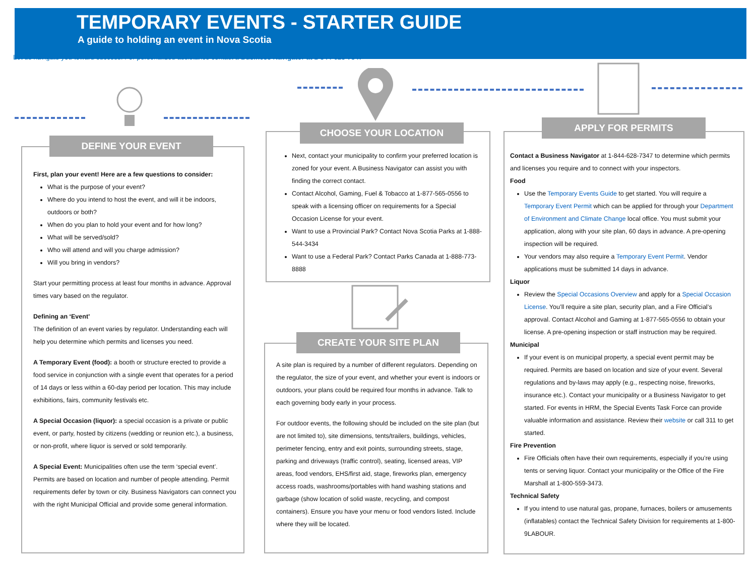TEMPORARY EVENTS - STARTER GUIDE
A guide to holding an event in Nova Scotia
Let us navigate you toward success! For personalized assistance contact a Business Navigator at 1-844-628-7347
First, plan your event! Here are a few questions to consider:
What is the purpose of your event?
Where do you intend to host the event, and will it be indoors, outdoors or both?
When do you plan to hold your event and for how long?
What will be served/sold?
Who will attend and will you charge admission?
Will you bring in vendors?
Start your permitting process at least four months in advance. Approval times vary based on the regulator.
Defining an ‘Event’
The definition of an event varies by regulator. Understanding each will help you determine which permits and licenses you need.
A Temporary Event (food): a booth or structure erected to provide a food service in conjunction with a single event that operates for a period of 14 days or less within a 60-day period per location. This may include exhibitions, fairs, community festivals etc.
A Special Occasion (liquor): a special occasion is a private or public event, or party, hosted by citizens (wedding or reunion etc.), a business, or non-profit, where liquor is served or sold temporarily.
A Special Event: Municipalities often use the term ‘special event’. Permits are based on location and number of people attending. Permit requirements defer by town or city. Business Navigators can connect you with the right Municipal Official and provide some general information.
DEFINE YOUR EVENT
Next, contact your municipality to confirm your preferred location is zoned for your event. A Business Navigator can assist you with finding the correct contact.
Contact Alcohol, Gaming, Fuel & Tobacco at 1-877-565-0556 to speak with a licensing officer on requirements for a Special Occasion License for your event.
Want to use a Provincial Park? Contact Nova Scotia Parks at 1-888-544-3434
Want to use a Federal Park? Contact Parks Canada at 1-888-773-8888
CHOOSE YOUR LOCATION
A site plan is required by a number of different regulators. Depending on the regulator, the size of your event, and whether your event is indoors or outdoors, your plans could be required four months in advance. Talk to each governing body early in your process.
For outdoor events, the following should be included on the site plan (but are not limited to), site dimensions, tents/trailers, buildings, vehicles, perimeter fencing, entry and exit points, surrounding streets, stage, parking and driveways (traffic control), seating, licensed areas, VIP areas, food vendors, EHS/first aid, stage, fireworks plan, emergency access roads, washrooms/portables with hand washing stations and garbage (show location of solid waste, recycling, and compost containers). Ensure you have your menu or food vendors listed. Include where they will be located.
CREATE YOUR SITE PLAN
Contact a Business Navigator at 1-844-628-7347 to determine which permits and licenses you require and to connect with your inspectors.
Food
Use the Temporary Events Guide to get started. You will require a Temporary Event Permit which can be applied for through your Department of Environment and Climate Change local office. You must submit your application, along with your site plan, 60 days in advance. A pre-opening inspection will be required.
Your vendors may also require a Temporary Event Permit. Vendor applications must be submitted 14 days in advance.
Liquor
Review the Special Occasions Overview and apply for a Special Occasion License. You’ll require a site plan, security plan, and a Fire Official’s approval. Contact Alcohol and Gaming at 1-877-565-0556 to obtain your license. A pre-opening inspection or staff instruction may be required.
Municipal
If your event is on municipal property, a special event permit may be required. Permits are based on location and size of your event. Several regulations and by-laws may apply (e.g., respecting noise, fireworks, insurance etc.). Contact your municipality or a Business Navigator to get started. For events in HRM, the Special Events Task Force can provide valuable information and assistance. Review their website or call 311 to get started.
Fire Prevention
Fire Officials often have their own requirements, especially if you’re using tents or serving liquor. Contact your municipality or the Office of the Fire Marshall at 1-800-559-3473.
Technical Safety
If you intend to use natural gas, propane, furnaces, boilers or amusements (inflatables) contact the Technical Safety Division for requirements at 1-800-9LABOUR.
APPLY FOR PERMITS